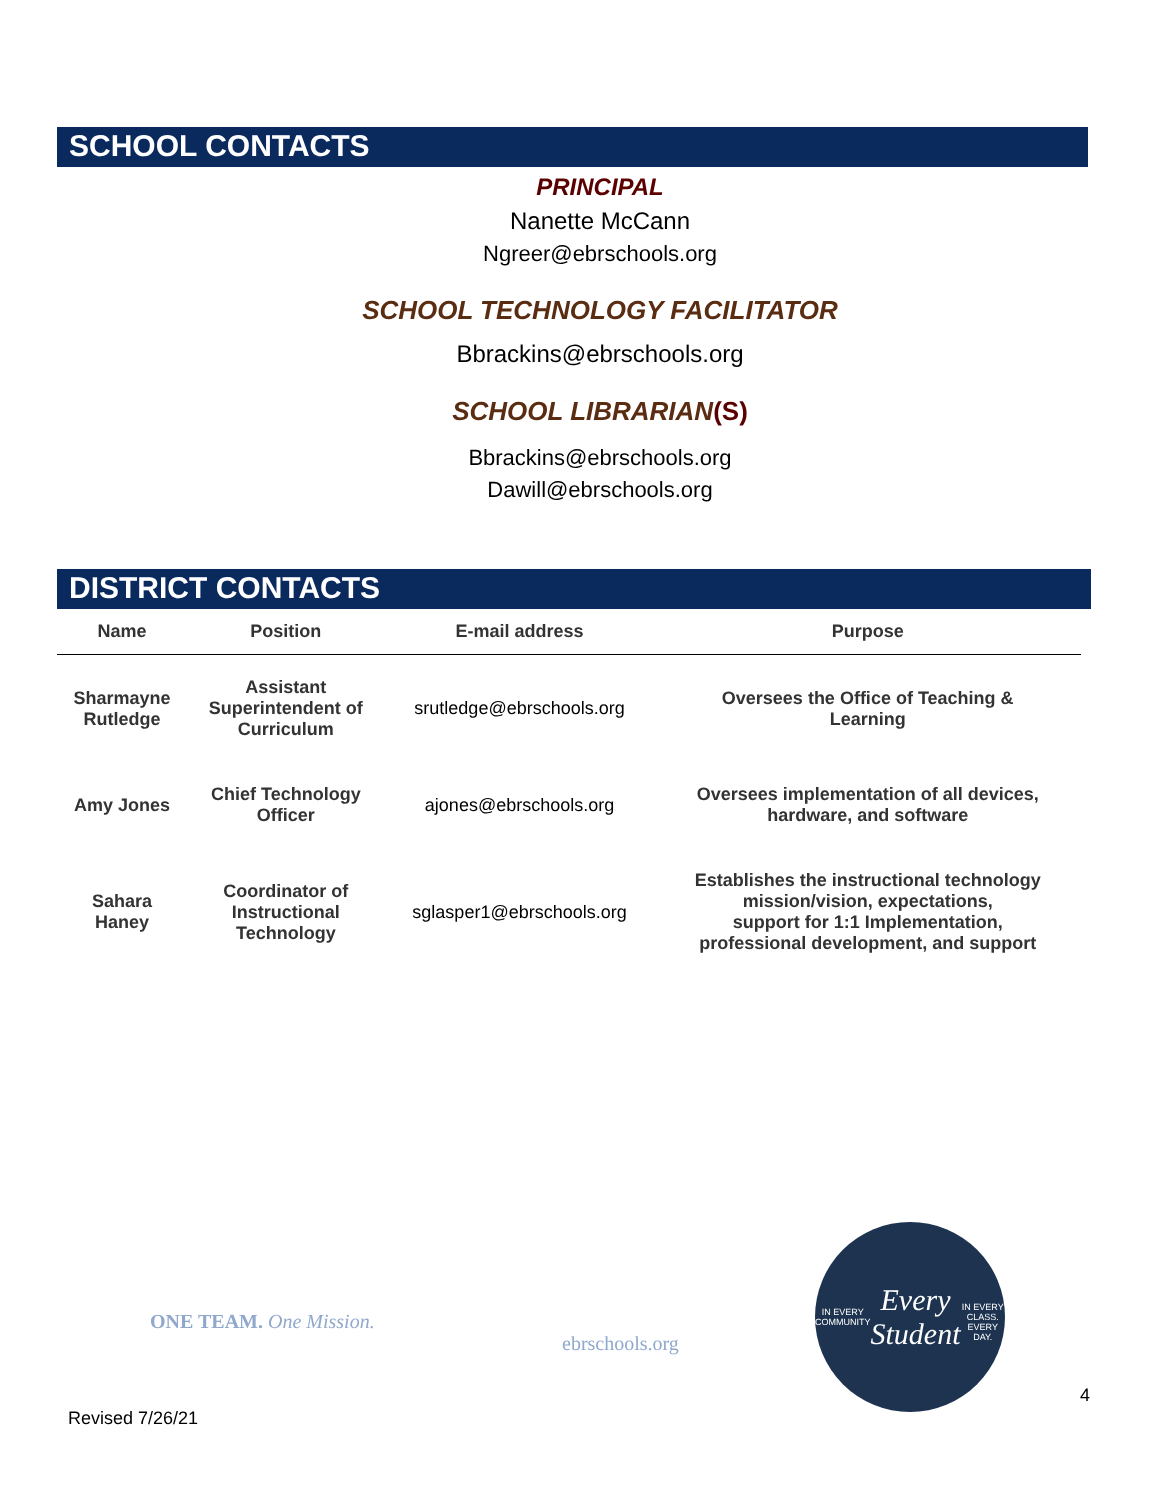SCHOOL CONTACTS
PRINCIPAL
Nanette McCann
Ngreer@ebrschools.org
SCHOOL TECHNOLOGY FACILITATOR
Bbrackins@ebrschools.org
SCHOOL LIBRARIAN(S)
Bbrackins@ebrschools.org
Dawill@ebrschools.org
DISTRICT CONTACTS
| Name | Position | E-mail address | Purpose |
| --- | --- | --- | --- |
| Sharmayne Rutledge | Assistant Superintendent of Curriculum | srutledge@ebrschools.org | Oversees the Office of Teaching & Learning |
| Amy Jones | Chief Technology Officer | ajones@ebrschools.org | Oversees implementation of all devices, hardware, and software |
| Sahara Haney | Coordinator of Instructional Technology | sglasper1@ebrschools.org | Establishes the instructional technology mission/vision, expectations, support for 1:1 Implementation, professional development, and support |
ONE TEAM. One Mission.
ebrschools.org
IN EVERY COMMUNITY
Every Student
IN EVERY CLASS. EVERY DAY.
4
Revised 7/26/21